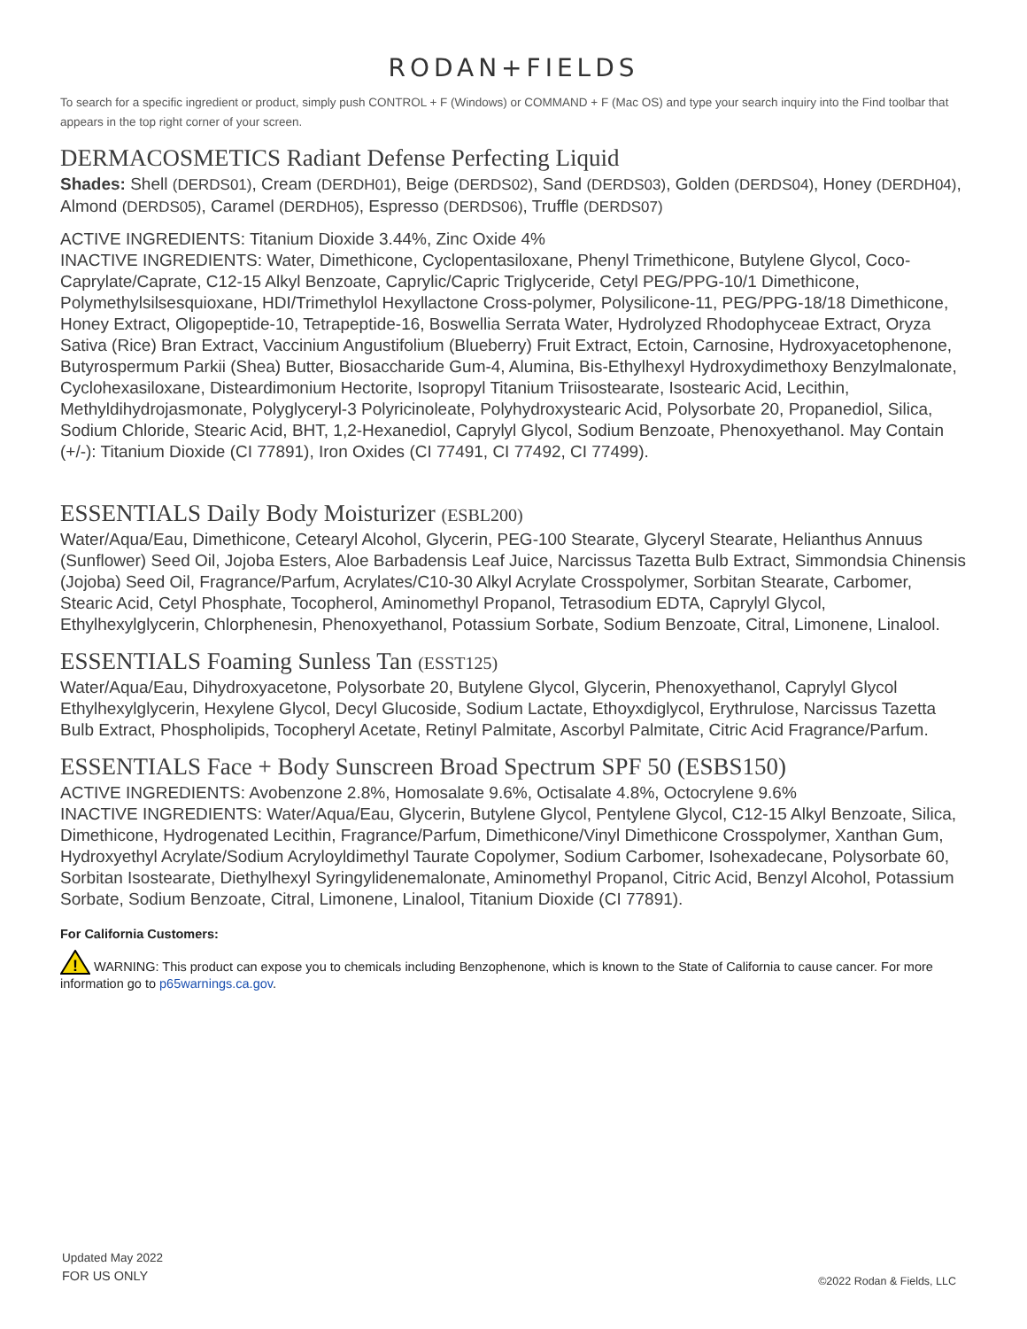RODAN+FIELDS
To search for a specific ingredient or product, simply push CONTROL + F (Windows) or COMMAND + F (Mac OS) and type your search inquiry into the Find toolbar that appears in the top right corner of your screen.
DERMACOSMETICS Radiant Defense Perfecting Liquid
Shades: Shell (DERDS01), Cream (DERDH01), Beige (DERDS02), Sand (DERDS03), Golden (DERDS04), Honey (DERDH04), Almond (DERDS05), Caramel (DERDH05), Espresso (DERDS06), Truffle (DERDS07)
ACTIVE INGREDIENTS: Titanium Dioxide 3.44%, Zinc Oxide 4%
INACTIVE INGREDIENTS: Water, Dimethicone, Cyclopentasiloxane, Phenyl Trimethicone, Butylene Glycol, Coco-Caprylate/Caprate, C12-15 Alkyl Benzoate, Caprylic/Capric Triglyceride, Cetyl PEG/PPG-10/1 Dimethicone, Polymethylsilsesquioxane, HDI/Trimethylol Hexyllactone Cross-polymer, Polysilicone-11, PEG/PPG-18/18 Dimethicone, Honey Extract, Oligopeptide-10, Tetrapeptide-16, Boswellia Serrata Water, Hydrolyzed Rhodophyceae Extract, Oryza Sativa (Rice) Bran Extract, Vaccinium Angustifolium (Blueberry) Fruit Extract, Ectoin, Carnosine, Hydroxyacetophenone, Butyrospermum Parkii (Shea) Butter, Biosaccharide Gum-4, Alumina, Bis-Ethylhexyl Hydroxydimethoxy Benzylmalonate, Cyclohexasiloxane, Disteardimonium Hectorite, Isopropyl Titanium Triisostearate, Isostearic Acid, Lecithin, Methyldihydrojasmonate, Polyglyceryl-3 Polyricinoleate, Polyhydroxystearic Acid, Polysorbate 20, Propanediol, Silica, Sodium Chloride, Stearic Acid, BHT, 1,2-Hexanediol, Caprylyl Glycol, Sodium Benzoate, Phenoxyethanol. May Contain (+/-): Titanium Dioxide (CI 77891), Iron Oxides (CI 77491, CI 77492, CI 77499).
ESSENTIALS Daily Body Moisturizer (ESBL200)
Water/Aqua/Eau, Dimethicone, Cetearyl Alcohol, Glycerin, PEG-100 Stearate, Glyceryl Stearate, Helianthus Annuus (Sunflower) Seed Oil, Jojoba Esters, Aloe Barbadensis Leaf Juice, Narcissus Tazetta Bulb Extract, Simmondsia Chinensis (Jojoba) Seed Oil, Fragrance/Parfum, Acrylates/C10-30 Alkyl Acrylate Crosspolymer, Sorbitan Stearate, Carbomer, Stearic Acid, Cetyl Phosphate, Tocopherol, Aminomethyl Propanol, Tetrasodium EDTA, Caprylyl Glycol, Ethylhexylglycerin, Chlorphenesin, Phenoxyethanol, Potassium Sorbate, Sodium Benzoate, Citral, Limonene, Linalool.
ESSENTIALS Foaming Sunless Tan (ESST125)
Water/Aqua/Eau, Dihydroxyacetone, Polysorbate 20, Butylene Glycol, Glycerin, Phenoxyethanol, Caprylyl Glycol Ethylhexylglycerin, Hexylene Glycol, Decyl Glucoside, Sodium Lactate, Ethoyxdiglycol, Erythrulose, Narcissus Tazetta Bulb Extract, Phospholipids, Tocopheryl Acetate, Retinyl Palmitate, Ascorbyl Palmitate, Citric Acid Fragrance/Parfum.
ESSENTIALS Face + Body Sunscreen Broad Spectrum SPF 50 (ESBS150)
ACTIVE INGREDIENTS: Avobenzone 2.8%, Homosalate 9.6%, Octisalate 4.8%, Octocrylene 9.6%
INACTIVE INGREDIENTS: Water/Aqua/Eau, Glycerin, Butylene Glycol, Pentylene Glycol, C12-15 Alkyl Benzoate, Silica, Dimethicone, Hydrogenated Lecithin, Fragrance/Parfum, Dimethicone/Vinyl Dimethicone Crosspolymer, Xanthan Gum, Hydroxyethyl Acrylate/Sodium Acryloyldimethyl Taurate Copolymer, Sodium Carbomer, Isohexadecane, Polysorbate 60, Sorbitan Isostearate, Diethylhexyl Syringylidenemalonate, Aminomethyl Propanol, Citric Acid, Benzyl Alcohol, Potassium Sorbate, Sodium Benzoate, Citral, Limonene, Linalool, Titanium Dioxide (CI 77891).
For California Customers:
!
WARNING: This product can expose you to chemicals including Benzophenone, which is known to the State of California to cause cancer. For more information go to p65warnings.ca.gov.
Updated May 2022
FOR US ONLY
©2022 Rodan & Fields, LLC